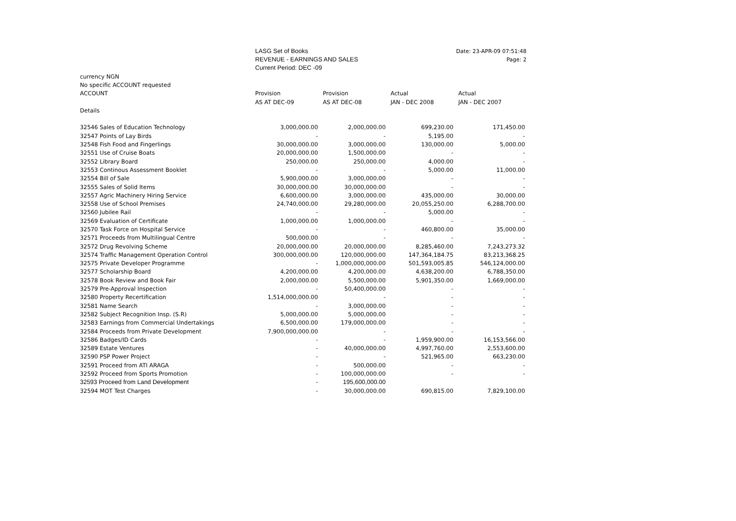LASG Set of Books
REVENUE - EARNINGS AND SALES
Current Period: DEC -09
Date: 23-APR-09 07:51:48
Page: 2
| currency NGN | | | | |
| No specific ACCOUNT requested | | | | |
| ACCOUNT | Provision | Provision | Actual | Actual |
| | AS AT DEC-09 | AS AT DEC-08 | JAN - DEC 2008 | JAN - DEC 2007 |
| Details | | | | |
| 32546 Sales of Education Technology | 3,000,000.00 | 2,000,000.00 | 699,230.00 | 171,450.00 |
| 32547 Points of Lay Birds | - | - | 5,195.00 | - |
| 32548 Fish Food and Fingerlings | 30,000,000.00 | 3,000,000.00 | 130,000.00 | 5,000.00 |
| 32551 Use of Cruise Boats | 20,000,000.00 | 1,500,000.00 | - | - |
| 32552 Library Board | 250,000.00 | 250,000.00 | 4,000.00 | - |
| 32553 Continous Assessment Booklet | - | - | 5,000.00 | 11,000.00 |
| 32554 Bill of Sale | 5,900,000.00 | 3,000,000.00 | - | - |
| 32555 Sales of Solid Items | 30,000,000.00 | 30,000,000.00 | - | - |
| 32557 Agric Machinery Hiring Service | 6,600,000.00 | 3,000,000.00 | 435,000.00 | 30,000.00 |
| 32558 Use of School Premises | 24,740,000.00 | 29,280,000.00 | 20,055,250.00 | 6,288,700.00 |
| 32560 Jubilee Rail | - | - | 5,000.00 | - |
| 32569 Evaluation of Certificate | 1,000,000.00 | 1,000,000.00 | - | - |
| 32570 Task Force on Hospital Service | - | - | 460,800.00 | 35,000.00 |
| 32571 Proceeds from Multilingual Centre | 500,000.00 | - | - | - |
| 32572 Drug Revolving Scheme | 20,000,000.00 | 20,000,000.00 | 8,285,460.00 | 7,243,273.32 |
| 32574 Traffic Management Operation Control | 300,000,000.00 | 120,000,000.00 | 147,364,184.75 | 83,213,368.25 |
| 32575 Private Developer Programme | - | 1,000,000,000.00 | 501,593,005.85 | 546,124,000.00 |
| 32577 Scholarship Board | 4,200,000.00 | 4,200,000.00 | 4,638,200.00 | 6,788,350.00 |
| 32578 Book Review and Book Fair | 2,000,000.00 | 5,500,000.00 | 5,901,350.00 | 1,669,000.00 |
| 32579 Pre-Approval Inspection | - | 50,400,000.00 | - | - |
| 32580 Property Recertification | 1,514,000,000.00 | - | - | - |
| 32581 Name Search | - | 3,000,000.00 | - | - |
| 32582 Subject Recognition Insp. (S.R) | 5,000,000.00 | 5,000,000.00 | - | - |
| 32583 Earnings from Commercial Undertakings | 6,500,000.00 | 179,000,000.00 | - | - |
| 32584 Proceeds from Private Development | 7,900,000,000.00 | - | - | - |
| 32586 Badges/ID Cards | - | - | 1,959,900.00 | 16,153,566.00 |
| 32589 Estate Ventures | - | 40,000,000.00 | 4,997,760.00 | 2,553,600.00 |
| 32590 PSP Power Project | - | - | 521,965.00 | 663,230.00 |
| 32591 Proceed from ATI ARAGA | - | 500,000.00 | - | - |
| 32592 Proceed from Sports Promotion | - | 100,000,000.00 | - | - |
| 32593 Proceed from Land Development | - | 195,600,000.00 | | |
| 32594 MOT Test Charges | - | 30,000,000.00 | 690,815.00 | 7,829,100.00 |